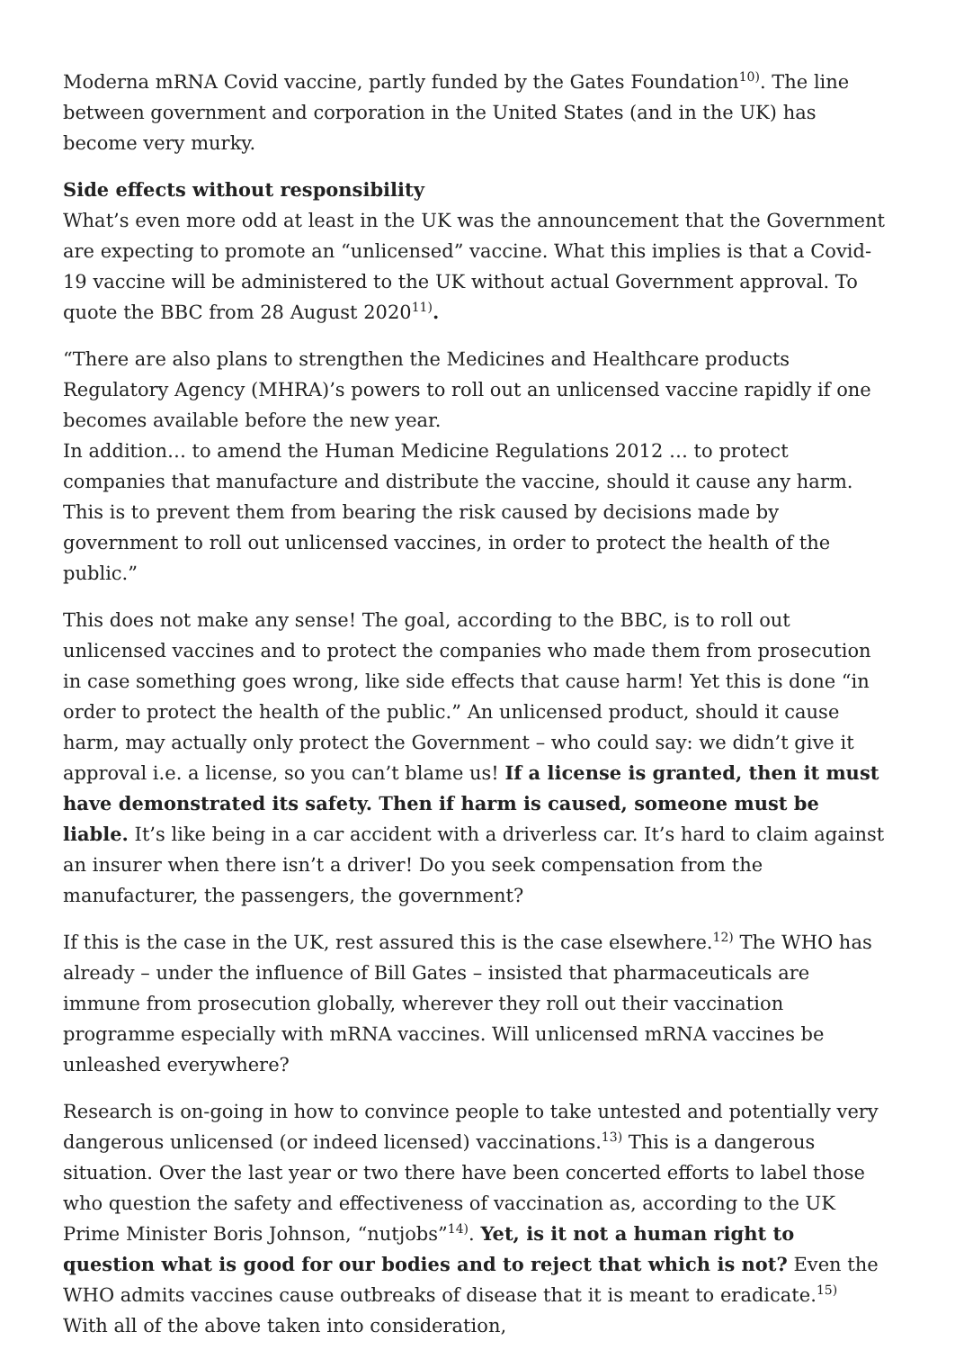Moderna mRNA Covid vaccine, partly funded by the Gates Foundation<sup>10)</sup>. The line between government and corporation in the United States (and in the UK) has become very murky.
Side effects without responsibility
What’s even more odd at least in the UK was the announcement that the Government are expecting to promote an “unlicensed” vaccine. What this implies is that a Covid-19 vaccine will be administered to the UK without actual Government approval. To quote the BBC from 28 August 2020<sup>11)</sup>.
“There are also plans to strengthen the Medicines and Healthcare products Regulatory Agency (MHRA)’s powers to roll out an unlicensed vaccine rapidly if one becomes available before the new year.
In addition… to amend the Human Medicine Regulations 2012 … to protect companies that manufacture and distribute the vaccine, should it cause any harm.
This is to prevent them from bearing the risk caused by decisions made by government to roll out unlicensed vaccines, in order to protect the health of the public.”
This does not make any sense! The goal, according to the BBC, is to roll out unlicensed vaccines and to protect the companies who made them from prosecution in case something goes wrong, like side effects that cause harm! Yet this is done “in order to protect the health of the public.” An unlicensed product, should it cause harm, may actually only protect the Government – who could say: we didn’t give it approval i.e. a license, so you can’t blame us! If a license is granted, then it must have demonstrated its safety. Then if harm is caused, someone must be liable. It’s like being in a car accident with a driverless car. It’s hard to claim against an insurer when there isn’t a driver! Do you seek compensation from the manufacturer, the passengers, the government?
If this is the case in the UK, rest assured this is the case elsewhere.<sup>12)</sup> The WHO has already – under the influence of Bill Gates – insisted that pharmaceuticals are immune from prosecution globally, wherever they roll out their vaccination programme especially with mRNA vaccines. Will unlicensed mRNA vaccines be unleashed everywhere?
Research is on-going in how to convince people to take untested and potentially very dangerous unlicensed (or indeed licensed) vaccinations.<sup>13)</sup> This is a dangerous situation. Over the last year or two there have been concerted efforts to label those who question the safety and effectiveness of vaccination as, according to the UK Prime Minister Boris Johnson, “nutjobs”<sup>14)</sup>. Yet, is it not a human right to question what is good for our bodies and to reject that which is not? Even the WHO admits vaccines cause outbreaks of disease that it is meant to eradicate.<sup>15)</sup> With all of the above taken into consideration,